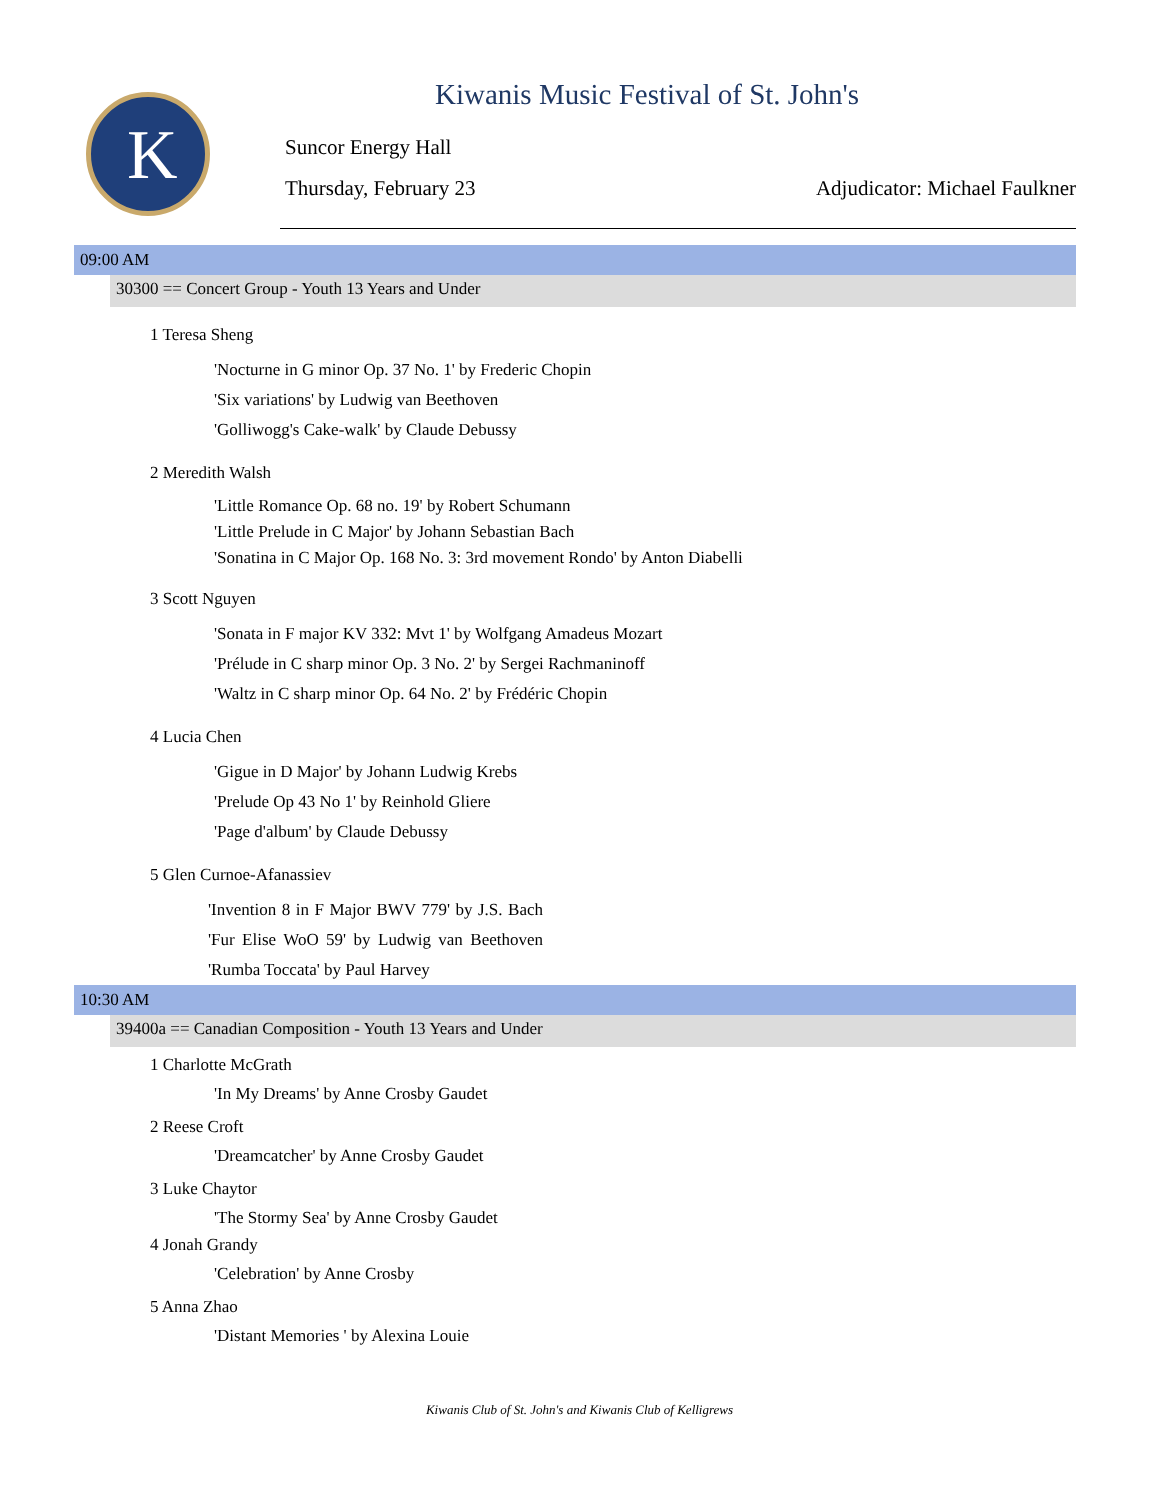K
Kiwanis Music Festival of St. John's
Suncor Energy Hall
Thursday, February 23 Adjudicator: Michael Faulkner
09:00 AM
30300 == Concert Group - Youth 13 Years and Under
1 Teresa Sheng
'Nocturne in G minor Op. 37 No. 1' by Frederic Chopin
'Six variations' by Ludwig van Beethoven
'Golliwogg's Cake-walk' by Claude Debussy
2 Meredith Walsh
'Little Romance Op. 68 no. 19' by Robert Schumann
'Little Prelude in C Major' by Johann Sebastian Bach
'Sonatina in C Major Op. 168 No. 3: 3rd movement Rondo' by Anton Diabelli
3 Scott Nguyen
'Sonata in F major KV 332: Mvt 1' by Wolfgang Amadeus Mozart
'Prélude in C sharp minor Op. 3 No. 2' by Sergei Rachmaninoff
'Waltz in C sharp minor Op. 64 No. 2' by Frédéric Chopin
4 Lucia Chen
'Gigue in D Major' by Johann Ludwig Krebs
'Prelude Op 43 No 1' by Reinhold Gliere
'Page d'album' by Claude Debussy
5 Glen Curnoe-Afanassiev
'Invention 8 in F Major BWV 779' by J.S. Bach 'Fur Elise WoO 59' by Ludwig van Beethoven 'Rumba Toccata' by Paul Harvey
10:30 AM
39400a == Canadian Composition - Youth 13 Years and Under
1 Charlotte McGrath
'In My Dreams' by Anne Crosby Gaudet
2 Reese Croft
'Dreamcatcher' by Anne Crosby Gaudet
3 Luke Chaytor
'The Stormy Sea' by Anne Crosby Gaudet
4 Jonah Grandy
'Celebration' by Anne Crosby
5 Anna Zhao
'Distant Memories ' by Alexina Louie
Kiwanis Club of St. John's and Kiwanis Club of Kelligrews